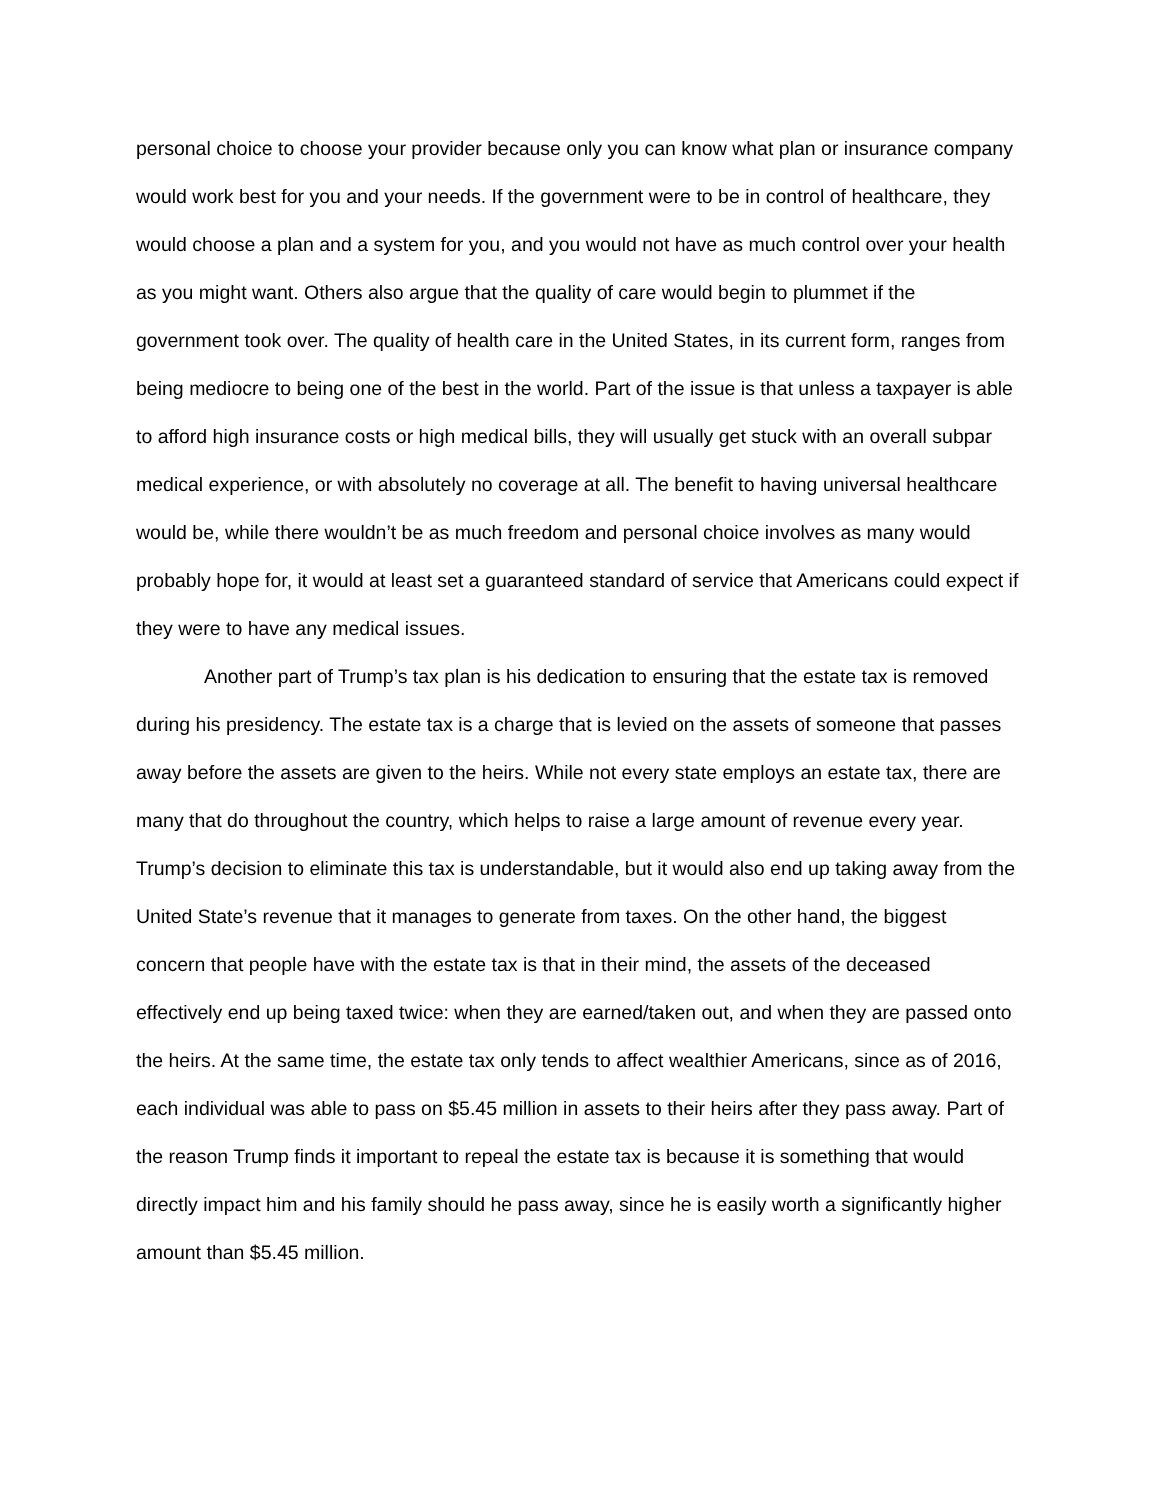personal choice to choose your provider because only you can know what plan or insurance company would work best for you and your needs. If the government were to be in control of healthcare, they would choose a plan and a system for you, and you would not have as much control over your health as you might want. Others also argue that the quality of care would begin to plummet if the government took over. The quality of health care in the United States, in its current form, ranges from being mediocre to being one of the best in the world. Part of the issue is that unless a taxpayer is able to afford high insurance costs or high medical bills, they will usually get stuck with an overall subpar medical experience, or with absolutely no coverage at all. The benefit to having universal healthcare would be, while there wouldn’t be as much freedom and personal choice involves as many would probably hope for, it would at least set a guaranteed standard of service that Americans could expect if they were to have any medical issues.
Another part of Trump’s tax plan is his dedication to ensuring that the estate tax is removed during his presidency. The estate tax is a charge that is levied on the assets of someone that passes away before the assets are given to the heirs. While not every state employs an estate tax, there are many that do throughout the country, which helps to raise a large amount of revenue every year. Trump’s decision to eliminate this tax is understandable, but it would also end up taking away from the United State’s revenue that it manages to generate from taxes. On the other hand, the biggest concern that people have with the estate tax is that in their mind, the assets of the deceased effectively end up being taxed twice: when they are earned/taken out, and when they are passed onto the heirs. At the same time, the estate tax only tends to affect wealthier Americans, since as of 2016, each individual was able to pass on $5.45 million in assets to their heirs after they pass away. Part of the reason Trump finds it important to repeal the estate tax is because it is something that would directly impact him and his family should he pass away, since he is easily worth a significantly higher amount than $5.45 million.